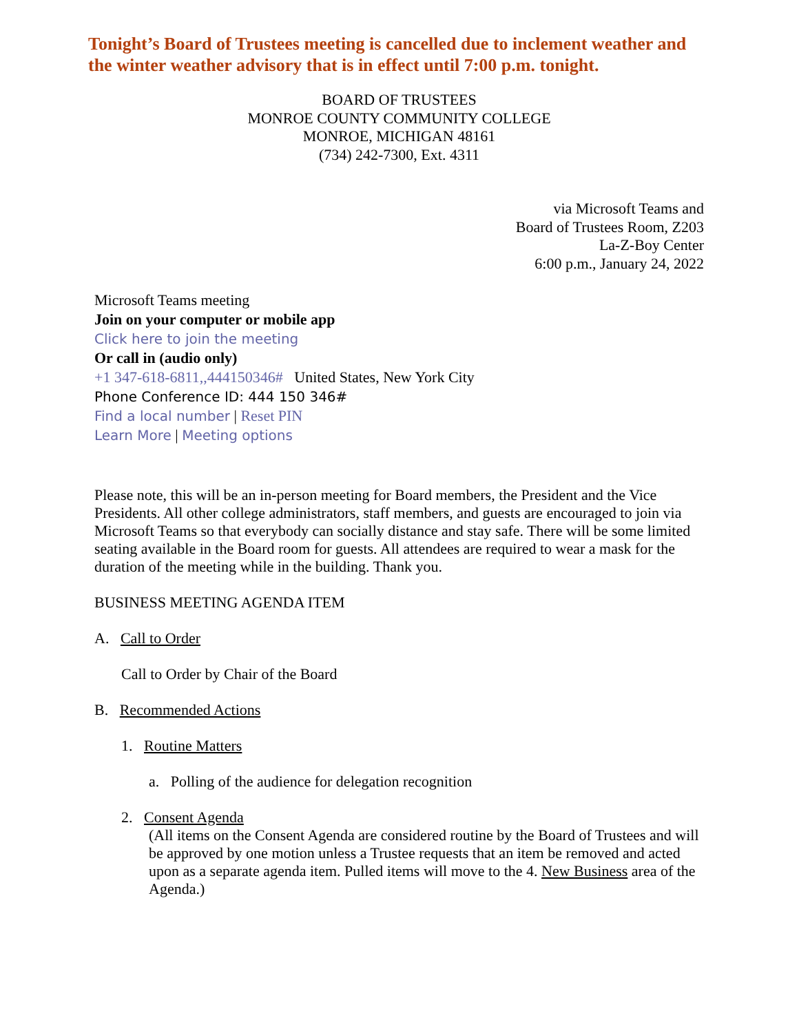Tonight’s Board of Trustees meeting is cancelled due to inclement weather and the winter weather advisory that is in effect until 7:00 p.m. tonight.
BOARD OF TRUSTEES
MONROE COUNTY COMMUNITY COLLEGE
MONROE, MICHIGAN 48161
(734) 242-7300, Ext. 4311
via Microsoft Teams and
Board of Trustees Room, Z203
La-Z-Boy Center
6:00 p.m., January 24, 2022
Microsoft Teams meeting
Join on your computer or mobile app
Click here to join the meeting
Or call in (audio only)
+1 347-618-6811,,444150346# United States, New York City
Phone Conference ID: 444 150 346#
Find a local number | Reset PIN
Learn More | Meeting options
Please note, this will be an in-person meeting for Board members, the President and the Vice Presidents. All other college administrators, staff members, and guests are encouraged to join via Microsoft Teams so that everybody can socially distance and stay safe. There will be some limited seating available in the Board room for guests. All attendees are required to wear a mask for the duration of the meeting while in the building. Thank you.
BUSINESS MEETING AGENDA ITEM
A. Call to Order
Call to Order by Chair of the Board
B. Recommended Actions
1. Routine Matters
a. Polling of the audience for delegation recognition
2. Consent Agenda
(All items on the Consent Agenda are considered routine by the Board of Trustees and will be approved by one motion unless a Trustee requests that an item be removed and acted upon as a separate agenda item. Pulled items will move to the 4. New Business area of the Agenda.)